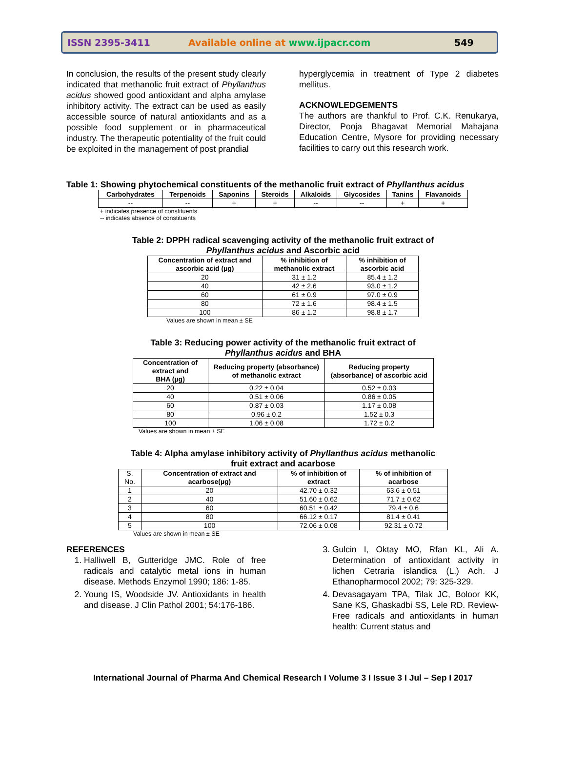ISSN 2395-3411 Available online at www.ijpacr.com 549
In conclusion, the results of the present study clearly indicated that methanolic fruit extract of Phyllanthus acidus showed good antioxidant and alpha amylase inhibitory activity. The extract can be used as easily accessible source of natural antioxidants and as a possible food supplement or in pharmaceutical industry. The therapeutic potentiality of the fruit could be exploited in the management of post prandial
hyperglycemia in treatment of Type 2 diabetes mellitus.
ACKNOWLEDGEMENTS
The authors are thankful to Prof. C.K. Renukarya, Director, Pooja Bhagavat Memorial Mahajana Education Centre, Mysore for providing necessary facilities to carry out this research work.
Table 1: Showing phytochemical constituents of the methanolic fruit extract of Phyllanthus acidus
| Carbohydrates | Terpenoids | Saponins | Steroids | Alkaloids | Glycosides | Tanins | Flavanoids |
| --- | --- | --- | --- | --- | --- | --- | --- |
| -- | -- | + | + | -- | -- | + | + |
+ indicates presence of constituents
-- indicates absence of constituents
Table 2: DPPH radical scavenging activity of the methanolic fruit extract of
Phyllanthus acidus and Ascorbic acid
| Concentration of extract and ascorbic acid (µg) | % inhibition of methanolic extract | % inhibition of ascorbic acid |
| --- | --- | --- |
| 20 | 31 ± 1.2 | 85.4 ± 1.2 |
| 40 | 42 ± 2.6 | 93.0 ± 1.2 |
| 60 | 61 ± 0.9 | 97.0 ± 0.9 |
| 80 | 72 ± 1.6 | 98.4 ± 1.5 |
| 100 | 86 ± 1.2 | 98.8 ± 1.7 |
Values are shown in mean ± SE
Table 3: Reducing power activity of the methanolic fruit extract of
Phyllanthus acidus and BHA
| Concentration of extract and BHA (µg) | Reducing property (absorbance) of methanolic extract | Reducing property (absorbance) of ascorbic acid |
| --- | --- | --- |
| 20 | 0.22 ± 0.04 | 0.52 ± 0.03 |
| 40 | 0.51 ± 0.06 | 0.86 ± 0.05 |
| 60 | 0.87 ± 0.03 | 1.17 ± 0.08 |
| 80 | 0.96 ± 0.2 | 1.52 ± 0.3 |
| 100 | 1.06 ± 0.08 | 1.72 ± 0.2 |
Values are shown in mean ± SE
Table 4: Alpha amylase inhibitory activity of Phyllanthus acidus methanolic
fruit extract and acarbose
| S. No. | Concentration of extract and acarbose(µg) | % of inhibition of extract | % of inhibition of acarbose |
| 1 | 20 | 42.70 ± 0.32 | 63.6 ± 0.51 |
| 2 | 40 | 51.60 ± 0.62 | 71.7 ± 0.62 |
| 3 | 60 | 60.51 ± 0.42 | 79.4 ± 0.6 |
| 4 | 80 | 66.12 ± 0.17 | 81.4 ± 0.41 |
| 5 | 100 | 72.06 ± 0.08 | 92.31 ± 0.72 |
Values are shown in mean ± SE
REFERENCES
1. Halliwell B, Gutteridge JMC. Role of free radicals and catalytic metal ions in human disease. Methods Enzymol 1990; 186: 1-85.
2. Young IS, Woodside JV. Antioxidants in health and disease. J Clin Pathol 2001; 54:176-186.
3. Gulcin I, Oktay MO, Rfan KL, Ali A. Determination of antioxidant activity in lichen Cetraria islandica (L.) Ach. J Ethanopharmocol 2002; 79: 325-329.
4. Devasagayam TPA, Tilak JC, Boloor KK, Sane KS, Ghaskadbi SS, Lele RD. Review-Free radicals and antioxidants in human health: Current status and
International Journal of Pharma And Chemical Research I Volume 3 I Issue 3 I Jul – Sep I 2017